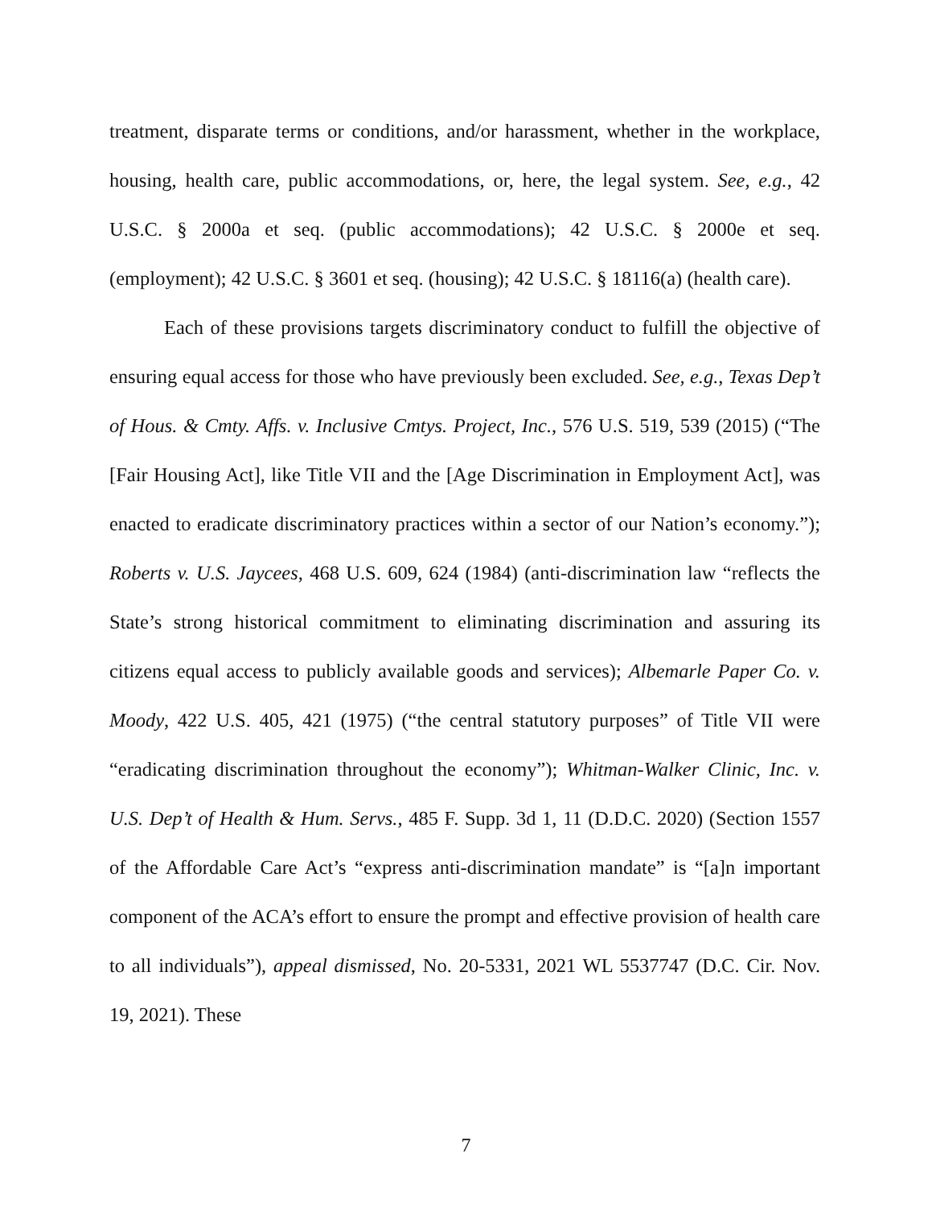treatment, disparate terms or conditions, and/or harassment, whether in the workplace, housing, health care, public accommodations, or, here, the legal system. See, e.g., 42 U.S.C. § 2000a et seq. (public accommodations); 42 U.S.C. § 2000e et seq. (employment); 42 U.S.C. § 3601 et seq. (housing); 42 U.S.C. § 18116(a) (health care).
Each of these provisions targets discriminatory conduct to fulfill the objective of ensuring equal access for those who have previously been excluded. See, e.g., Texas Dep’t of Hous. & Cmty. Affs. v. Inclusive Cmtys. Project, Inc., 576 U.S. 519, 539 (2015) (“The [Fair Housing Act], like Title VII and the [Age Discrimination in Employment Act], was enacted to eradicate discriminatory practices within a sector of our Nation’s economy.”); Roberts v. U.S. Jaycees, 468 U.S. 609, 624 (1984) (anti-discrimination law “reflects the State’s strong historical commitment to eliminating discrimination and assuring its citizens equal access to publicly available goods and services); Albemarle Paper Co. v. Moody, 422 U.S. 405, 421 (1975) (“the central statutory purposes” of Title VII were “eradicating discrimination throughout the economy”); Whitman-Walker Clinic, Inc. v. U.S. Dep’t of Health & Hum. Servs., 485 F. Supp. 3d 1, 11 (D.D.C. 2020) (Section 1557 of the Affordable Care Act’s “express anti-discrimination mandate” is “[a]n important component of the ACA’s effort to ensure the prompt and effective provision of health care to all individuals”), appeal dismissed, No. 20-5331, 2021 WL 5537747 (D.C. Cir. Nov. 19, 2021). These
7